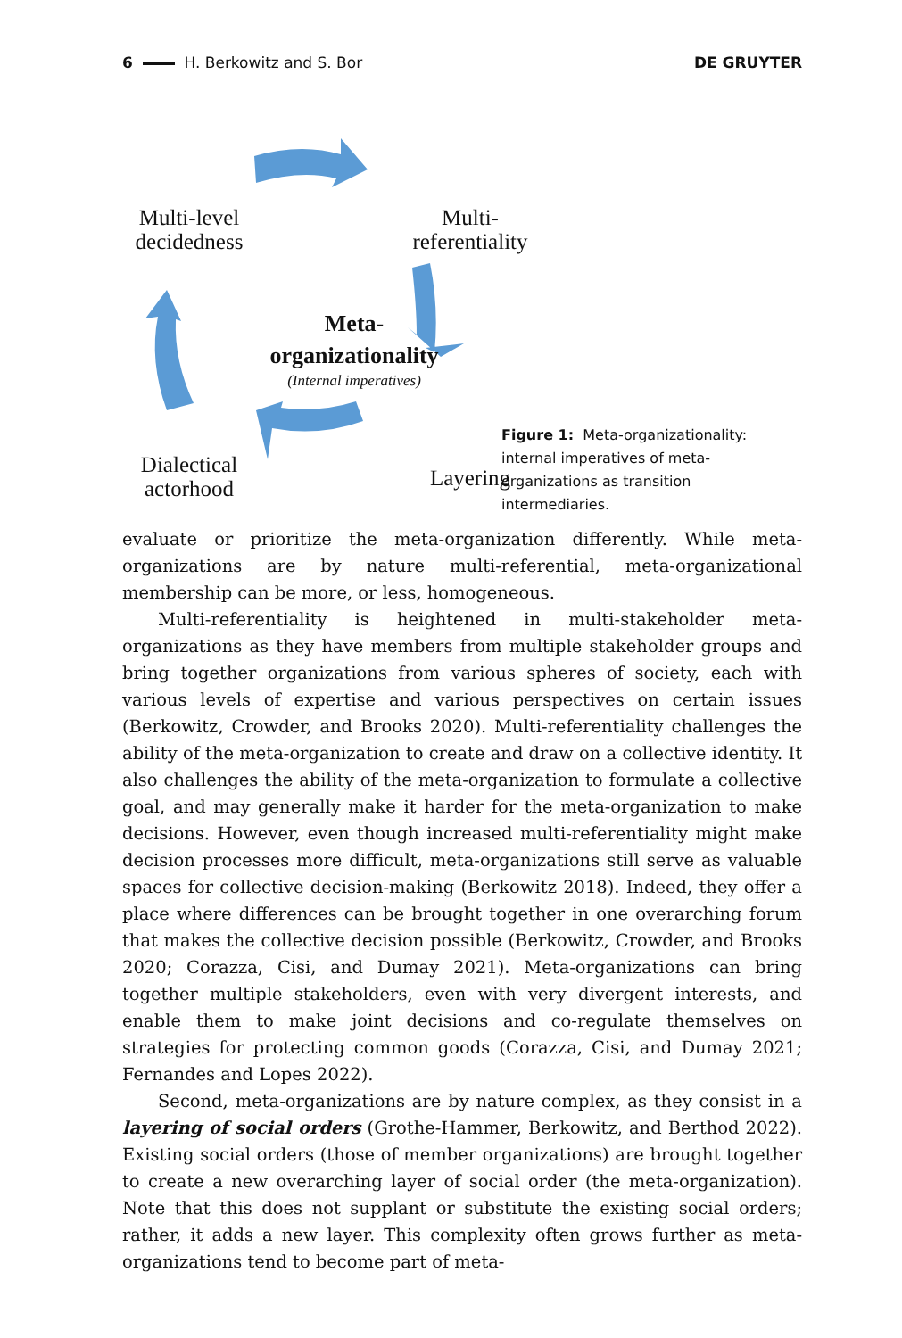6 H. Berkowitz and S. Bor DE GRUYTER
Multi-level decidedness
Multi-
referentiality
Meta-
organizationality
(Internal imperatives)
Dialectical actorhood
Layering
Figure 1: Meta-organizationality: internal imperatives of meta-organizations as transition intermediaries.
evaluate or prioritize the meta-organization differently. While meta-organizations are by nature multi-referential, meta-organizational membership can be more, or less, homogeneous.
Multi-referentiality is heightened in multi-stakeholder meta-organizations as they have members from multiple stakeholder groups and bring together organizations from various spheres of society, each with various levels of expertise and various perspectives on certain issues (Berkowitz, Crowder, and Brooks 2020). Multi-referentiality challenges the ability of the meta-organization to create and draw on a collective identity. It also challenges the ability of the meta-organization to formulate a collective goal, and may generally make it harder for the meta-organization to make decisions. However, even though increased multi-referentiality might make decision processes more difficult, meta-organizations still serve as valuable spaces for collective decision-making (Berkowitz 2018). Indeed, they offer a place where differences can be brought together in one overarching forum that makes the collective decision possible (Berkowitz, Crowder, and Brooks 2020; Corazza, Cisi, and Dumay 2021). Meta-organizations can bring together multiple stakeholders, even with very divergent interests, and enable them to make joint decisions and co-regulate themselves on strategies for protecting common goods (Corazza, Cisi, and Dumay 2021; Fernandes and Lopes 2022).
Second, meta-organizations are by nature complex, as they consist in a layering of social orders (Grothe-Hammer, Berkowitz, and Berthod 2022). Existing social orders (those of member organizations) are brought together to create a new overarching layer of social order (the meta-organization). Note that this does not supplant or substitute the existing social orders; rather, it adds a new layer. This complexity often grows further as meta-organizations tend to become part of meta-